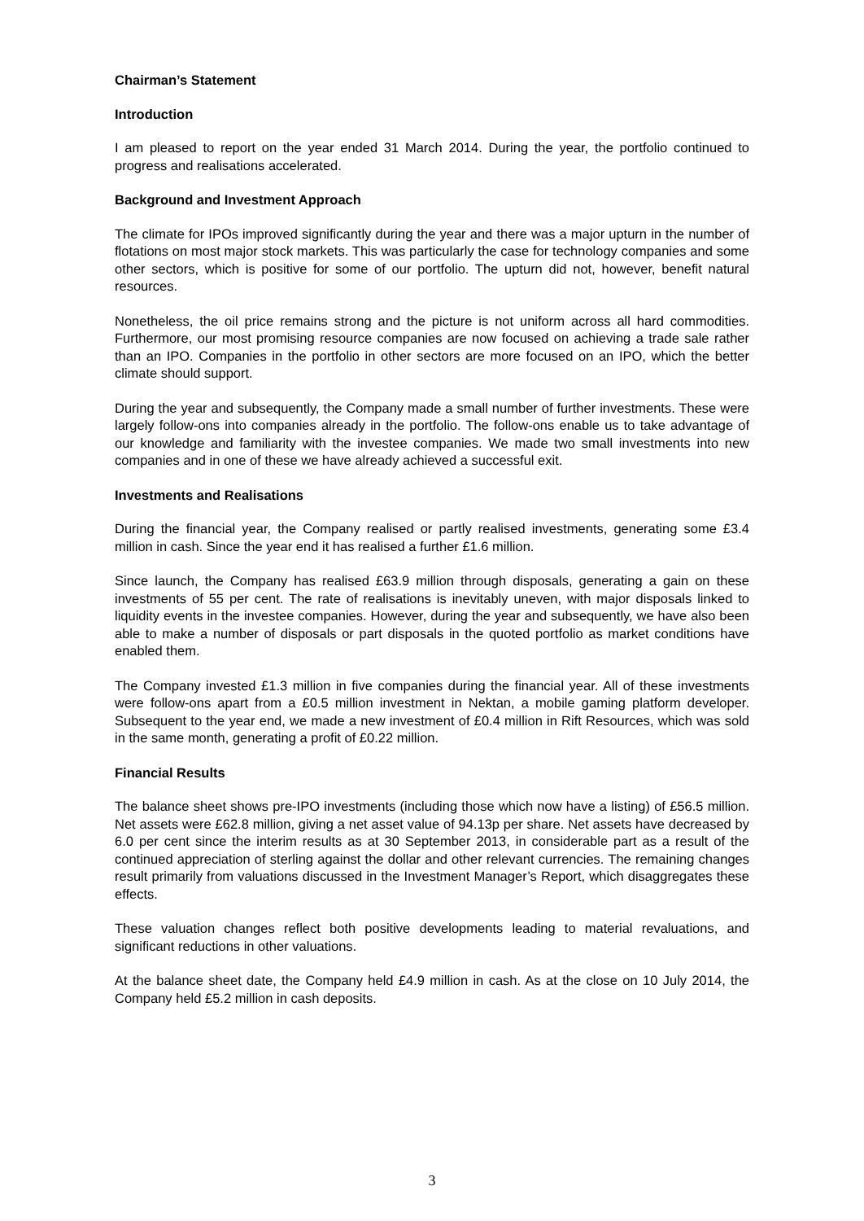Chairman’s Statement
Introduction
I am pleased to report on the year ended 31 March 2014. During the year, the portfolio continued to progress and realisations accelerated.
Background and Investment Approach
The climate for IPOs improved significantly during the year and there was a major upturn in the number of flotations on most major stock markets. This was particularly the case for technology companies and some other sectors, which is positive for some of our portfolio. The upturn did not, however, benefit natural resources.
Nonetheless, the oil price remains strong and the picture is not uniform across all hard commodities. Furthermore, our most promising resource companies are now focused on achieving a trade sale rather than an IPO. Companies in the portfolio in other sectors are more focused on an IPO, which the better climate should support.
During the year and subsequently, the Company made a small number of further investments. These were largely follow-ons into companies already in the portfolio. The follow-ons enable us to take advantage of our knowledge and familiarity with the investee companies. We made two small investments into new companies and in one of these we have already achieved a successful exit.
Investments and Realisations
During the financial year, the Company realised or partly realised investments, generating some £3.4 million in cash. Since the year end it has realised a further £1.6 million.
Since launch, the Company has realised £63.9 million through disposals, generating a gain on these investments of 55 per cent. The rate of realisations is inevitably uneven, with major disposals linked to liquidity events in the investee companies. However, during the year and subsequently, we have also been able to make a number of disposals or part disposals in the quoted portfolio as market conditions have enabled them.
The Company invested £1.3 million in five companies during the financial year. All of these investments were follow-ons apart from a £0.5 million investment in Nektan, a mobile gaming platform developer. Subsequent to the year end, we made a new investment of £0.4 million in Rift Resources, which was sold in the same month, generating a profit of £0.22 million.
Financial Results
The balance sheet shows pre-IPO investments (including those which now have a listing) of £56.5 million. Net assets were £62.8 million, giving a net asset value of 94.13p per share. Net assets have decreased by 6.0 per cent since the interim results as at 30 September 2013, in considerable part as a result of the continued appreciation of sterling against the dollar and other relevant currencies. The remaining changes result primarily from valuations discussed in the Investment Manager’s Report, which disaggregates these effects.
These valuation changes reflect both positive developments leading to material revaluations, and significant reductions in other valuations.
At the balance sheet date, the Company held £4.9 million in cash. As at the close on 10 July 2014, the Company held £5.2 million in cash deposits.
3